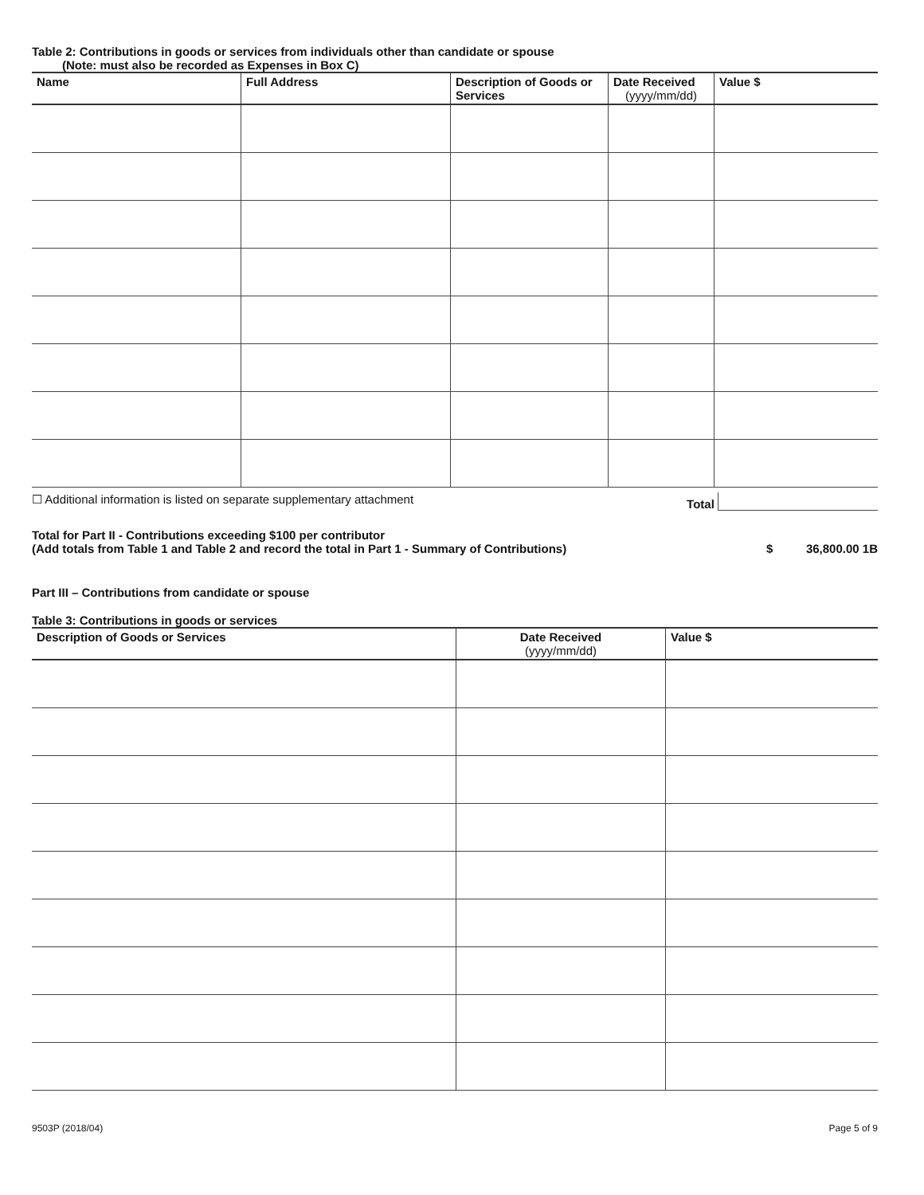Table 2: Contributions in goods or services from individuals other than candidate or spouse
(Note: must also be recorded as Expenses in Box C)
| Name | Full Address | Description of Goods or Services | Date Received (yyyy/mm/dd) | Value $ |
| --- | --- | --- | --- | --- |
☐ Additional information is listed on separate supplementary attachment Total
Total for Part II - Contributions exceeding $100 per contributor
(Add totals from Table 1 and Table 2 and record the total in Part 1 - Summary of Contributions)
$ 36,800.00 1B
Part III – Contributions from candidate or spouse
Table 3: Contributions in goods or services
| Description of Goods or Services | Date Received (yyyy/mm/dd) | Value $ |
| --- | --- | --- |
9503P (2018/04) Page 5 of 9